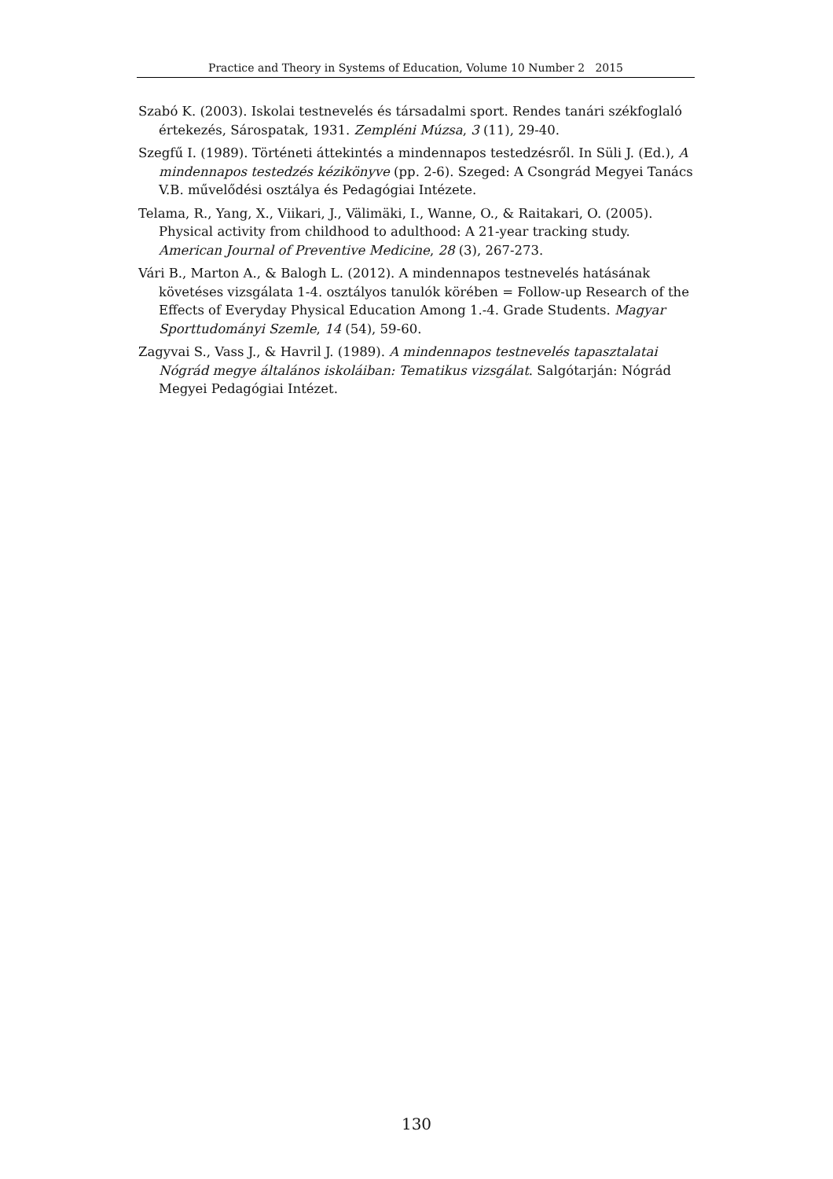Practice and Theory in Systems of Education, Volume 10 Number 2 2015
Szabó K. (2003). Iskolai testnevelés és társadalmi sport. Rendes tanári székfoglaló értekezés, Sárospatak, 1931. Zempléni Múzsa, 3 (11), 29-40.
Szegfű I. (1989). Történeti áttekintés a mindennapos testedzésről. In Süli J. (Ed.), A mindennapos testedzés kézikönyve (pp. 2-6). Szeged: A Csongrád Megyei Tanács V.B. művelődési osztálya és Pedagógiai Intézete.
Telama, R., Yang, X., Viikari, J., Välimäki, I., Wanne, O., & Raitakari, O. (2005). Physical activity from childhood to adulthood: A 21-year tracking study. American Journal of Preventive Medicine, 28 (3), 267-273.
Vári B., Marton A., & Balogh L. (2012). A mindennapos testnevelés hatásának követéses vizsgálata 1-4. osztályos tanulók körében = Follow-up Research of the Effects of Everyday Physical Education Among 1.-4. Grade Students. Magyar Sporttudományi Szemle, 14 (54), 59-60.
Zagyvai S., Vass J., & Havril J. (1989). A mindennapos testnevelés tapasztalatai Nógrád megye általános iskoláiban: Tematikus vizsgálat. Salgótarján: Nógrád Megyei Pedagógiai Intézet.
130